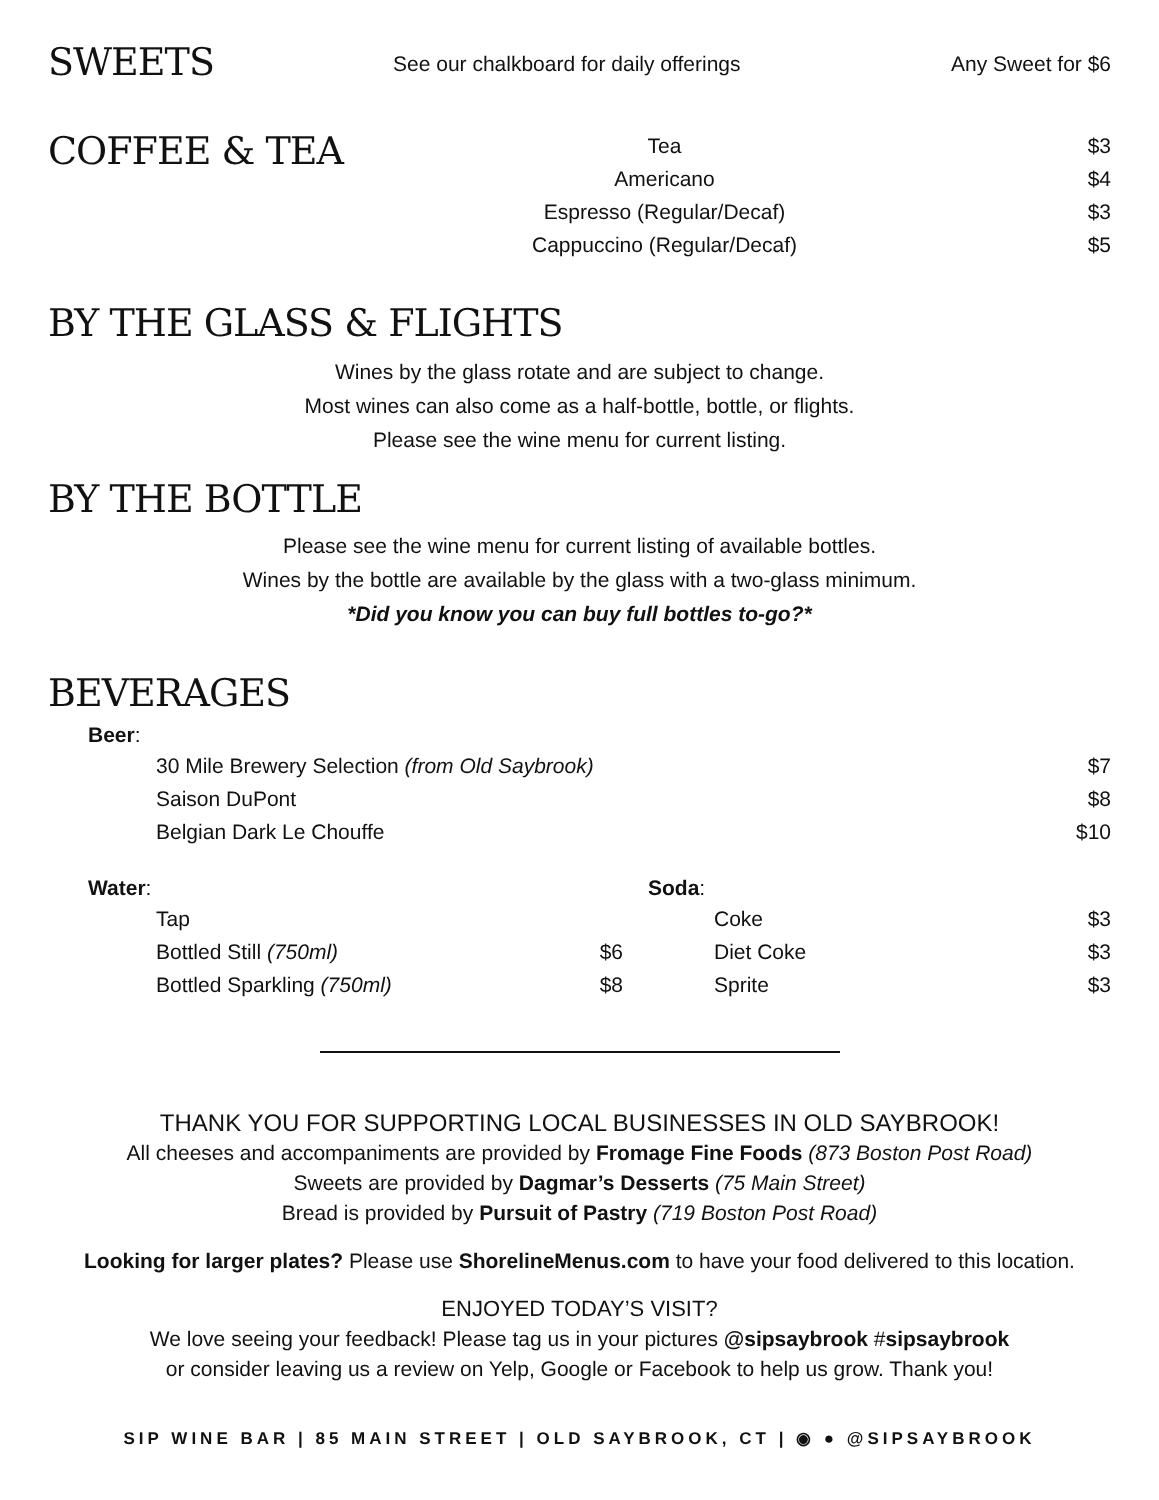SWEETS
See our chalkboard for daily offerings
Any Sweet for $6
COFFEE & TEA
Tea
Americano
Espresso (Regular/Decaf)
Cappuccino (Regular/Decaf)
$3
$4
$3
$5
BY THE GLASS & FLIGHTS
Wines by the glass rotate and are subject to change.
Most wines can also come as a half-bottle, bottle, or flights.
Please see the wine menu for current listing.
BY THE BOTTLE
Please see the wine menu for current listing of available bottles.
Wines by the bottle are available by the glass with a two-glass minimum.
*Did you know you can buy full bottles to-go?*
BEVERAGES
Beer:
30 Mile Brewery Selection (from Old Saybrook) $7
Saison DuPont $8
Belgian Dark Le Chouffe $10
Water:
Tap
Bottled Still (750ml) $6
Bottled Sparkling (750ml) $8
Soda:
Coke $3
Diet Coke $3
Sprite $3
THANK YOU FOR SUPPORTING LOCAL BUSINESSES IN OLD SAYBROOK!
All cheeses and accompaniments are provided by Fromage Fine Foods (873 Boston Post Road)
Sweets are provided by Dagmar’s Desserts (75 Main Street)
Bread is provided by Pursuit of Pastry (719 Boston Post Road)
Looking for larger plates? Please use ShorelineMenus.com to have your food delivered to this location.
ENJOYED TODAY’S VISIT?
We love seeing your feedback! Please tag us in your pictures @sipsaybrook #sipsaybrook
or consider leaving us a review on Yelp, Google or Facebook to help us grow. Thank you!
SIP WINE BAR | 85 MAIN STREET | OLD SAYBROOK, CT | ◉ ● @SIPSAYBROOK